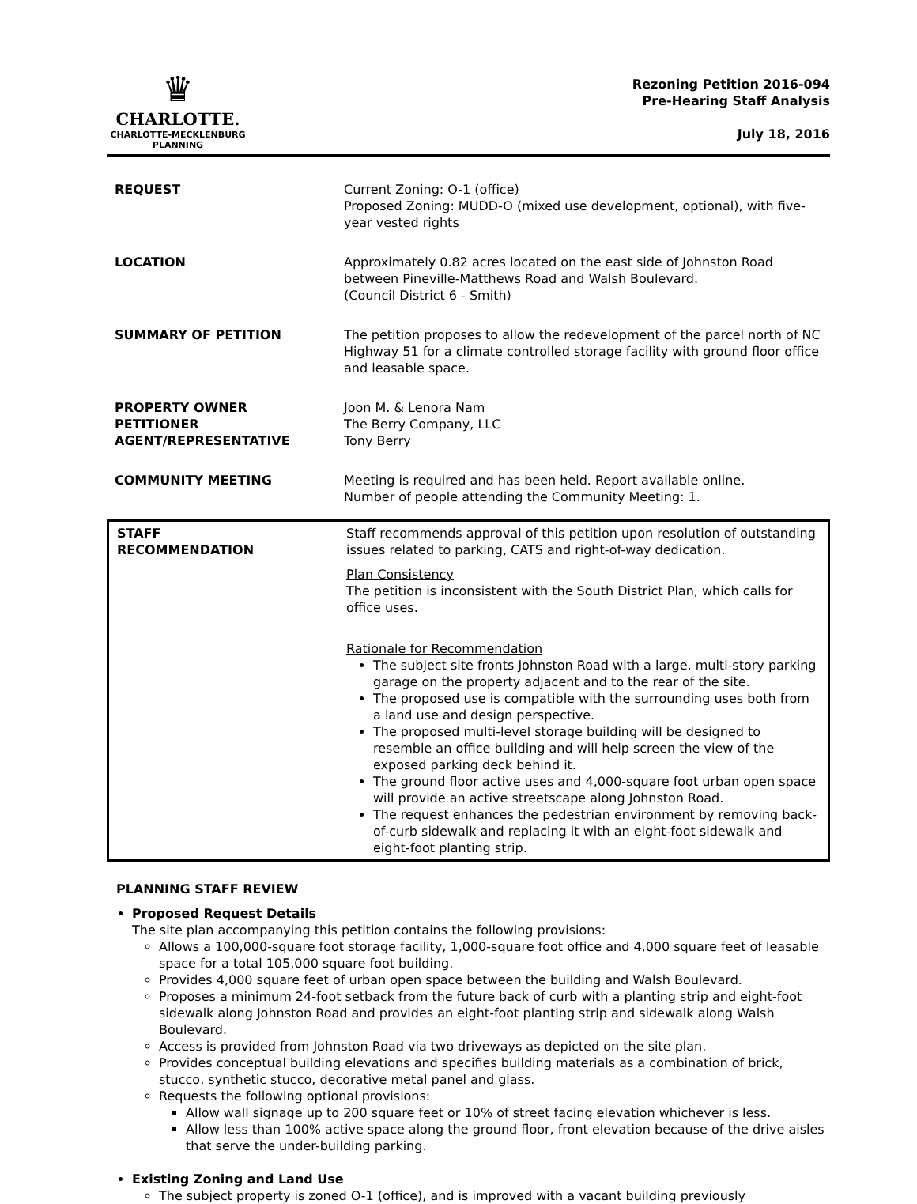♛
CHARLOTTE.
CHARLOTTE-MECKLENBURG
PLANNING
Rezoning Petition 2016-094
Pre-Hearing Staff Analysis
July 18, 2016
| REQUEST | Current Zoning: O-1 (office) Proposed Zoning: MUDD-O (mixed use development, optional), with five-year vested rights |
| LOCATION | Approximately 0.82 acres located on the east side of Johnston Road between Pineville-Matthews Road and Walsh Boulevard. (Council District 6 - Smith) |
| SUMMARY OF PETITION | The petition proposes to allow the redevelopment of the parcel north of NC Highway 51 for a climate controlled storage facility with ground floor office and leasable space. |
| PROPERTY OWNER PETITIONER AGENT/REPRESENTATIVE | Joon M. & Lenora Nam The Berry Company, LLC Tony Berry |
| COMMUNITY MEETING | Meeting is required and has been held. Report available online. Number of people attending the Community Meeting: 1. |
| STAFF RECOMMENDATION | Staff recommends approval of this petition upon resolution of outstanding issues related to parking, CATS and right-of-way dedication. Plan Consistency The petition is inconsistent with the South District Plan, which calls for office uses. Rationale for Recommendation The subject site fronts Johnston Road with a large, multi-story parking garage on the property adjacent and to the rear of the site. The proposed use is compatible with the surrounding uses both from a land use and design perspective. The proposed multi-level storage building will be designed to resemble an office building and will help screen the view of the exposed parking deck behind it. The ground floor active uses and 4,000-square foot urban open space will provide an active streetscape along Johnston Road. The request enhances the pedestrian environment by removing back-of-curb sidewalk and replacing it with an eight-foot sidewalk and eight-foot planting strip. |
PLANNING STAFF REVIEW
Proposed Request Details
The site plan accompanying this petition contains the following provisions:
Allows a 100,000-square foot storage facility, 1,000-square foot office and 4,000 square feet of leasable space for a total 105,000 square foot building.
Provides 4,000 square feet of urban open space between the building and Walsh Boulevard.
Proposes a minimum 24-foot setback from the future back of curb with a planting strip and eight-foot sidewalk along Johnston Road and provides an eight-foot planting strip and sidewalk along Walsh Boulevard.
Access is provided from Johnston Road via two driveways as depicted on the site plan.
Provides conceptual building elevations and specifies building materials as a combination of brick, stucco, synthetic stucco, decorative metal panel and glass.
Requests the following optional provisions:
Allow wall signage up to 200 square feet or 10% of street facing elevation whichever is less.
Allow less than 100% active space along the ground floor, front elevation because of the drive aisles that serve the under-building parking.
Existing Zoning and Land Use
The subject property is zoned O-1 (office), and is improved with a vacant building previously